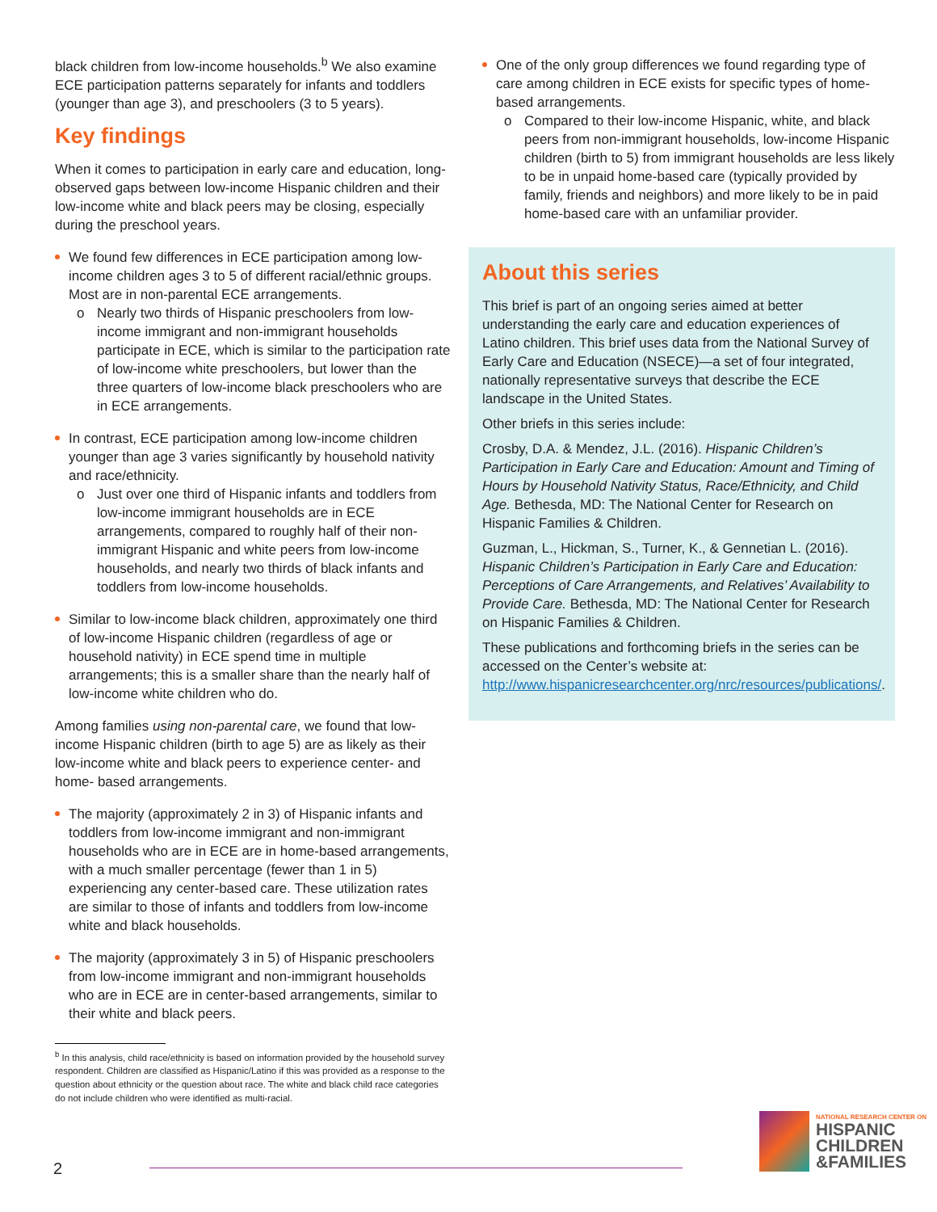black children from low-income households.<sup>b</sup> We also examine ECE participation patterns separately for infants and toddlers (younger than age 3), and preschoolers (3 to 5 years).
Key findings
When it comes to participation in early care and education, long-observed gaps between low-income Hispanic children and their low-income white and black peers may be closing, especially during the preschool years.
We found few differences in ECE participation among low-income children ages 3 to 5 of different racial/ethnic groups. Most are in non-parental ECE arrangements.
o Nearly two thirds of Hispanic preschoolers from low-income immigrant and non-immigrant households participate in ECE, which is similar to the participation rate of low-income white preschoolers, but lower than the three quarters of low-income black preschoolers who are in ECE arrangements.
In contrast, ECE participation among low-income children younger than age 3 varies significantly by household nativity and race/ethnicity.
o Just over one third of Hispanic infants and toddlers from low-income immigrant households are in ECE arrangements, compared to roughly half of their non-immigrant Hispanic and white peers from low-income households, and nearly two thirds of black infants and toddlers from low-income households.
Similar to low-income black children, approximately one third of low-income Hispanic children (regardless of age or household nativity) in ECE spend time in multiple arrangements; this is a smaller share than the nearly half of low-income white children who do.
Among families using non-parental care, we found that low-income Hispanic children (birth to age 5) are as likely as their low-income white and black peers to experience center- and home- based arrangements.
The majority (approximately 2 in 3) of Hispanic infants and toddlers from low-income immigrant and non-immigrant households who are in ECE are in home-based arrangements, with a much smaller percentage (fewer than 1 in 5) experiencing any center-based care. These utilization rates are similar to those of infants and toddlers from low-income white and black households.
The majority (approximately 3 in 5) of Hispanic preschoolers from low-income immigrant and non-immigrant households who are in ECE are in center-based arrangements, similar to their white and black peers.
<sup>b</sup> In this analysis, child race/ethnicity is based on information provided by the household survey respondent. Children are classified as Hispanic/Latino if this was provided as a response to the question about ethnicity or the question about race. The white and black child race categories do not include children who were identified as multi-racial.
One of the only group differences we found regarding type of care among children in ECE exists for specific types of home-based arrangements.
o Compared to their low-income Hispanic, white, and black peers from non-immigrant households, low-income Hispanic children (birth to 5) from immigrant households are less likely to be in unpaid home-based care (typically provided by family, friends and neighbors) and more likely to be in paid home-based care with an unfamiliar provider.
About this series
This brief is part of an ongoing series aimed at better understanding the early care and education experiences of Latino children. This brief uses data from the National Survey of Early Care and Education (NSECE)—a set of four integrated, nationally representative surveys that describe the ECE landscape in the United States.
Other briefs in this series include:
Crosby, D.A. & Mendez, J.L. (2016). Hispanic Children’s Participation in Early Care and Education: Amount and Timing of Hours by Household Nativity Status, Race/Ethnicity, and Child Age. Bethesda, MD: The National Center for Research on Hispanic Families & Children.
Guzman, L., Hickman, S., Turner, K., & Gennetian L. (2016). Hispanic Children’s Participation in Early Care and Education: Perceptions of Care Arrangements, and Relatives’ Availability to Provide Care. Bethesda, MD: The National Center for Research on Hispanic Families & Children.
These publications and forthcoming briefs in the series can be accessed on the Center’s website at: http://www.hispanicresearchcenter.org/nrc/resources/publications/.
2
NATIONAL RESEARCH CENTER ON
HISPANIC
CHILDREN
&FAMILIES